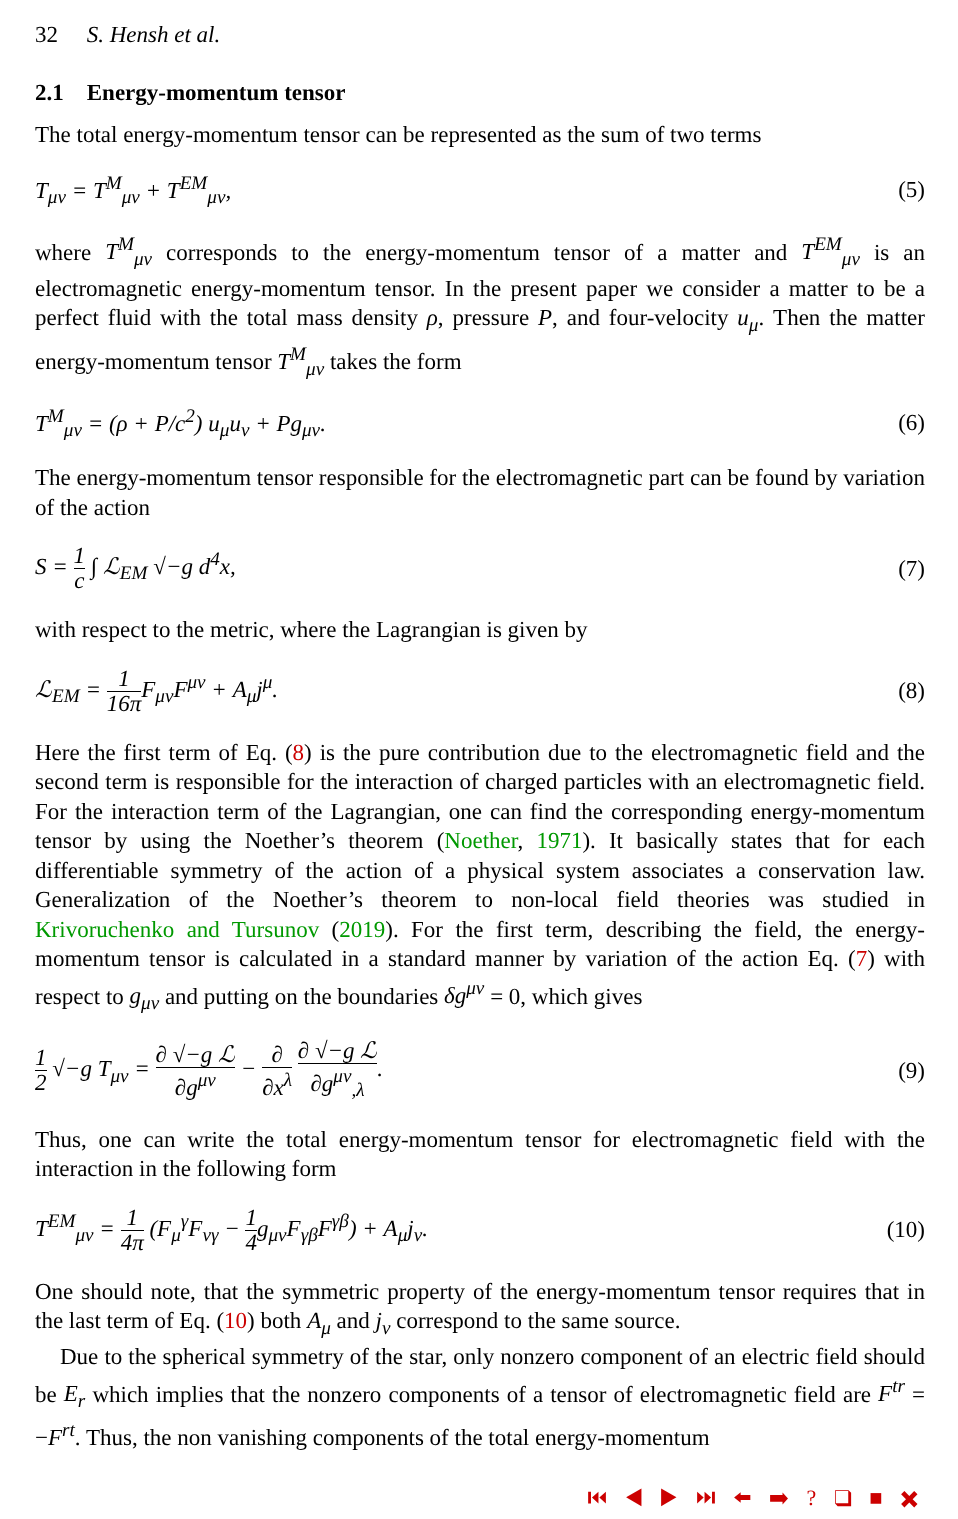32 S. Hensh et al.
2.1 Energy-momentum tensor
The total energy-momentum tensor can be represented as the sum of two terms
T<sub>μν</sub> = T<sup>M</sup><sub>μν</sub> + T<sup>EM</sup><sub>μν</sub>, (5)
where T<sup>M</sup><sub>μν</sub> corresponds to the energy-momentum tensor of a matter and T<sup>EM</sup><sub>μν</sub> is an electromagnetic energy-momentum tensor. In the present paper we consider a matter to be a perfect fluid with the total mass density ρ, pressure P, and four-velocity u<sub>μ</sub>. Then the matter energy-momentum tensor T<sup>M</sup><sub>μν</sub> takes the form
T<sup>M</sup><sub>μν</sub> = (ρ + P/c<sup>2</sup>) u<sub>μ</sub>u<sub>ν</sub> + Pg<sub>μν</sub>. (6)
The energy-momentum tensor responsible for the electromagnetic part can be found by variation of the action
S = 1 c ∫ ℒ<sub>EM</sub> √−g d<sup>4</sup>x, (7)
with respect to the metric, where the Lagrangian is given by
ℒ<sub>EM</sub> = 1 16π F<sub>μν</sub>F<sup>μν</sup> + A<sub>μ</sub>j<sup>μ</sup>. (8)
Here the first term of Eq. (8) is the pure contribution due to the electromagnetic field and the second term is responsible for the interaction of charged particles with an electromagnetic field. For the interaction term of the Lagrangian, one can find the corresponding energy-momentum tensor by using the Noether’s theorem (Noether, 1971). It basically states that for each differentiable symmetry of the action of a physical system associates a conservation law. Generalization of the Noether’s theorem to non-local field theories was studied in Krivoruchenko and Tursunov (2019). For the first term, describing the field, the energy-momentum tensor is calculated in a standard manner by variation of the action Eq. (7) with respect to g<sub>μν</sub> and putting on the boundaries δg<sup>μν</sup> = 0, which gives
1 2 √−g T<sub>μν</sub> = ∂ √−g ℒ ∂g<sup>μν</sup> − ∂ ∂x<sup>λ</sup> ∂ √−g ℒ ∂g<sup>μν</sup><sub>,λ</sub>.
(9)
Thus, one can write the total energy-momentum tensor for electromagnetic field with the interaction in the following form
T<sup>EM</sup><sub>μν</sub> = 1 4π (F<sub>μ</sub><sup>γ</sup>F<sub>νγ</sub> − 1 4g<sub>μν</sub>F<sub>γβ</sub>F<sup>γβ</sup>) + A<sub>μ</sub>j<sub>ν</sub>.
(10)
One should note, that the symmetric property of the energy-momentum tensor requires that in the last term of Eq. (10) both A<sub>μ</sub> and j<sub>ν</sub> correspond to the same source.
Due to the spherical symmetry of the star, only nonzero component of an electric field should be E<sub>r</sub> which implies that the nonzero components of a tensor of electromagnetic field are F<sup>tr</sup> = −F<sup>rt</sup>. Thus, the non vanishing components of the total energy-momentum
⏮ ◀ ▶ ⏭ ⬅ ➡ ? ❑ ■ ✖